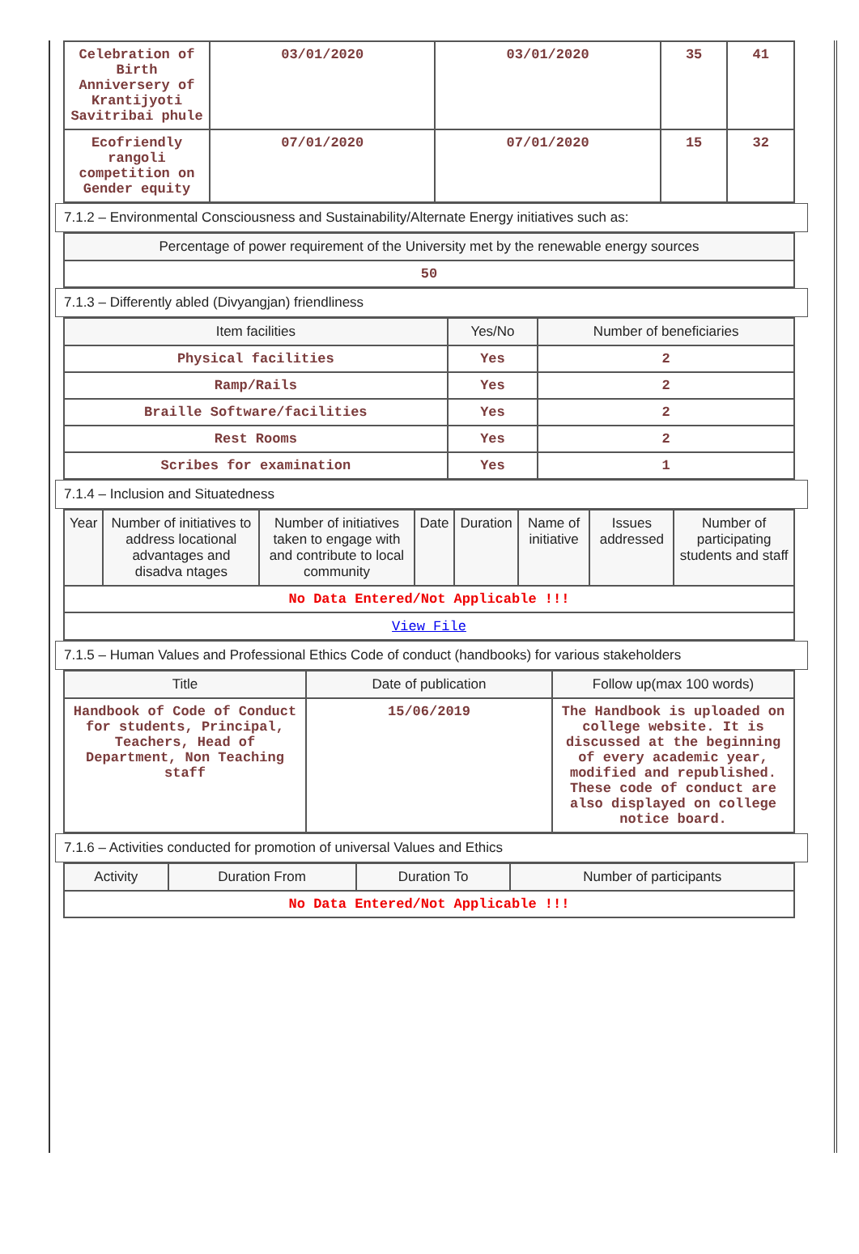| Celebration of Birth Anniversery of Krantijyoti Savitribai phule | 03/01/2020 | 03/01/2020 | 35 | 41 |
| Ecofriendly rangoli competition on Gender equity | 07/01/2020 | 07/01/2020 | 15 | 32 |
7.1.2 – Environmental Consciousness and Sustainability/Alternate Energy initiatives such as:
| Percentage of power requirement of the University met by the renewable energy sources |
| --- |
| 50 |
7.1.3 – Differently abled (Divyangjan) friendliness
| Item facilities | Yes/No | Number of beneficiaries |
| --- | --- | --- |
| Physical facilities | Yes | 2 |
| Ramp/Rails | Yes | 2 |
| Braille Software/facilities | Yes | 2 |
| Rest Rooms | Yes | 2 |
| Scribes for examination | Yes | 1 |
7.1.4 – Inclusion and Situatedness
| Year | Number of initiatives to address locational advantages and disadva ntages | Number of initiatives taken to engage with and contribute to local community | Date | Duration | Name of initiative | Issues addressed | Number of participating students and staff |
| --- | --- | --- | --- | --- | --- | --- | --- |
| No Data Entered/Not Applicable !!! | | | | | | | |
| View File | | | | | | | |
7.1.5 – Human Values and Professional Ethics Code of conduct (handbooks) for various stakeholders
| Title | Date of publication | Follow up(max 100 words) |
| --- | --- | --- |
| Handbook of Code of Conduct for students, Principal, Teachers, Head of Department, Non Teaching staff | 15/06/2019 | The Handbook is uploaded on college website. It is discussed at the beginning of every academic year, modified and republished. These code of conduct are also displayed on college notice board. |
7.1.6 – Activities conducted for promotion of universal Values and Ethics
| Activity | Duration From | Duration To | Number of participants |
| --- | --- | --- | --- |
| No Data Entered/Not Applicable !!! | | | |